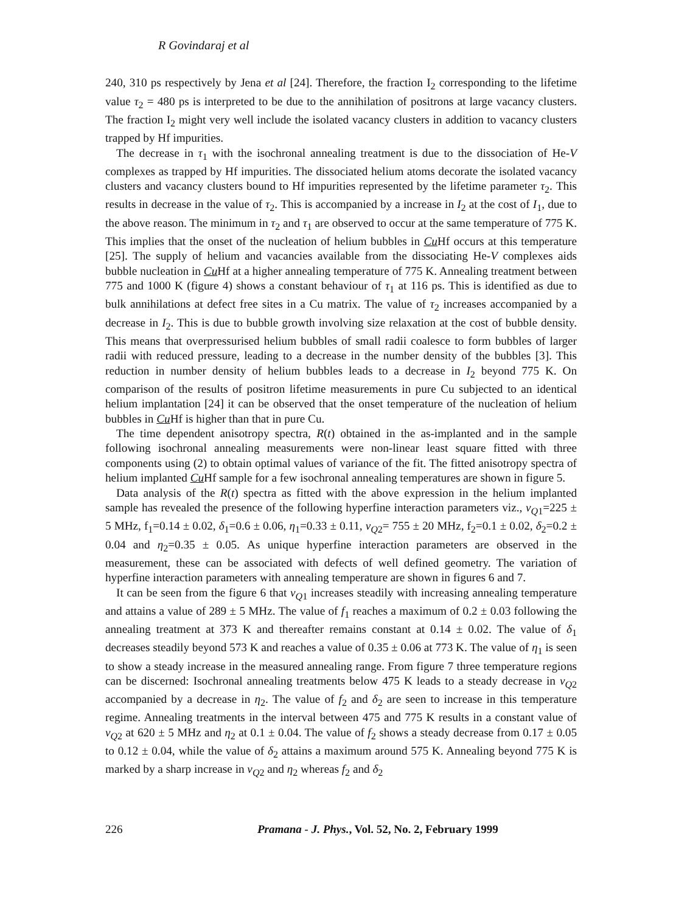R Govindaraj et al
240, 310 ps respectively by Jena et al [24]. Therefore, the fraction I<sub>2</sub> corresponding to the lifetime value τ<sub>2</sub> = 480 ps is interpreted to be due to the annihilation of positrons at large vacancy clusters. The fraction I<sub>2</sub> might very well include the isolated vacancy clusters in addition to vacancy clusters trapped by Hf impurities.
The decrease in τ<sub>1</sub> with the isochronal annealing treatment is due to the dissociation of He-V complexes as trapped by Hf impurities. The dissociated helium atoms decorate the isolated vacancy clusters and vacancy clusters bound to Hf impurities represented by the lifetime parameter τ<sub>2</sub>. This results in decrease in the value of τ<sub>2</sub>. This is accompanied by a increase in I<sub>2</sub> at the cost of I<sub>1</sub>, due to the above reason. The minimum in τ<sub>2</sub> and τ<sub>1</sub> are observed to occur at the same temperature of 775 K. This implies that the onset of the nucleation of helium bubbles in Cu Hf occurs at this temperature [25]. The supply of helium and vacancies available from the dissociating He-V complexes aids bubble nucleation in Cu Hf at a higher annealing temperature of 775 K. Annealing treatment between 775 and 1000 K (figure 4) shows a constant behaviour of τ<sub>1</sub> at 116 ps. This is identified as due to bulk annihilations at defect free sites in a Cu matrix. The value of τ<sub>2</sub> increases accompanied by a decrease in I<sub>2</sub>. This is due to bubble growth involving size relaxation at the cost of bubble density. This means that overpressurised helium bubbles of small radii coalesce to form bubbles of larger radii with reduced pressure, leading to a decrease in the number density of the bubbles [3]. This reduction in number density of helium bubbles leads to a decrease in I<sub>2</sub> beyond 775 K. On comparison of the results of positron lifetime measurements in pure Cu subjected to an identical helium implantation [24] it can be observed that the onset temperature of the nucleation of helium bubbles in Cu Hf is higher than that in pure Cu.
The time dependent anisotropy spectra, R(t) obtained in the as-implanted and in the sample following isochronal annealing measurements were non-linear least square fitted with three components using (2) to obtain optimal values of variance of the fit. The fitted anisotropy spectra of helium implanted Cu Hf sample for a few isochronal annealing temperatures are shown in figure 5.
Data analysis of the R(t) spectra as fitted with the above expression in the helium implanted sample has revealed the presence of the following hyperfine interaction parameters viz., ν<sub>Q1</sub>=225 ± 5 MHz, f<sub>1</sub>=0.14 ± 0.02, δ<sub>1</sub>=0.6 ± 0.06, η<sub>1</sub>=0.33 ± 0.11, ν<sub>Q2</sub>= 755 ± 20 MHz, f<sub>2</sub>=0.1 ± 0.02, δ<sub>2</sub>=0.2 ± 0.04 and η<sub>2</sub>=0.35 ± 0.05. As unique hyperfine interaction parameters are observed in the measurement, these can be associated with defects of well defined geometry. The variation of hyperfine interaction parameters with annealing temperature are shown in figures 6 and 7.
It can be seen from the figure 6 that ν<sub>Q1</sub> increases steadily with increasing annealing temperature and attains a value of 289 ± 5 MHz. The value of f<sub>1</sub> reaches a maximum of 0.2 ± 0.03 following the annealing treatment at 373 K and thereafter remains constant at 0.14 ± 0.02. The value of δ<sub>1</sub> decreases steadily beyond 573 K and reaches a value of 0.35 ± 0.06 at 773 K. The value of η<sub>1</sub> is seen to show a steady increase in the measured annealing range. From figure 7 three temperature regions can be discerned: Isochronal annealing treatments below 475 K leads to a steady decrease in ν<sub>Q2</sub> accompanied by a decrease in η<sub>2</sub>. The value of f<sub>2</sub> and δ<sub>2</sub> are seen to increase in this temperature regime. Annealing treatments in the interval between 475 and 775 K results in a constant value of ν<sub>Q2</sub> at 620 ± 5 MHz and η<sub>2</sub> at 0.1 ± 0.04. The value of f<sub>2</sub> shows a steady decrease from 0.17 ± 0.05 to 0.12 ± 0.04, while the value of δ<sub>2</sub> attains a maximum around 575 K. Annealing beyond 775 K is marked by a sharp increase in ν<sub>Q2</sub> and η<sub>2</sub> whereas f<sub>2</sub> and δ<sub>2</sub>
226 Pramana - J. Phys., Vol. 52, No. 2, February 1999